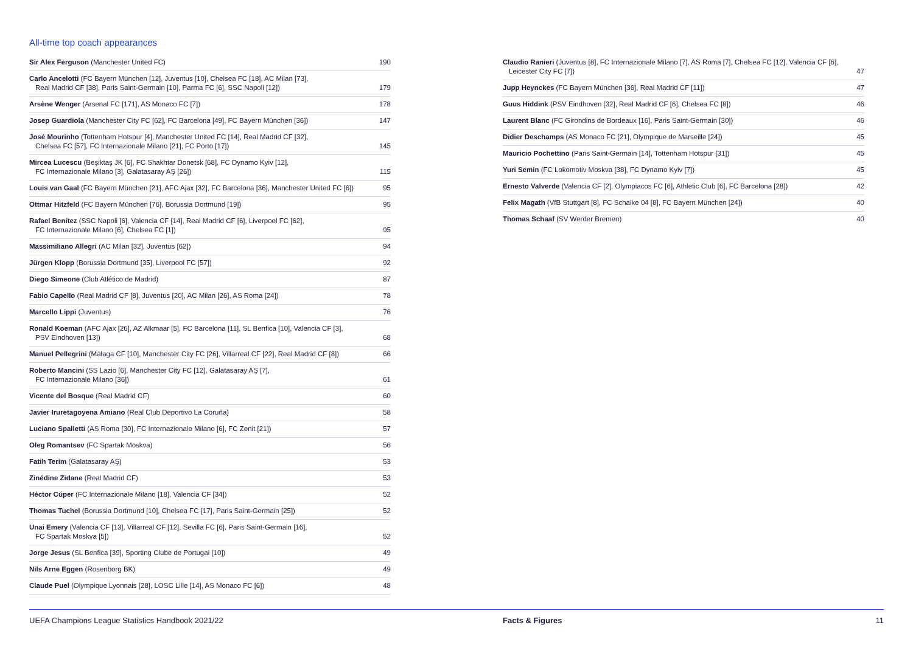All-time top coach appearances
| Sir Alex Ferguson (Manchester United FC) | 190 |
| Carlo Ancelotti (FC Bayern München [12], Juventus [10], Chelsea FC [18], AC Milan [73], Real Madrid CF [38], Paris Saint-Germain [10], Parma FC [6], SSC Napoli [12]) | 179 |
| Arsène Wenger (Arsenal FC [171], AS Monaco FC [7]) | 178 |
| Josep Guardiola (Manchester City FC [62], FC Barcelona [49], FC Bayern München [36]) | 147 |
| José Mourinho (Tottenham Hotspur [4], Manchester United FC [14], Real Madrid CF [32], Chelsea FC [57], FC Internazionale Milano [21], FC Porto [17]) | 145 |
| Mircea Lucescu (Beşiktaş JK [6], FC Shakhtar Donetsk [68], FC Dynamo Kyiv [12], FC Internazionale Milano [3], Galatasaray AŞ [26]) | 115 |
| Louis van Gaal (FC Bayern München [21], AFC Ajax [32], FC Barcelona [36], Manchester United FC [6]) | 95 |
| Ottmar Hitzfeld (FC Bayern München [76], Borussia Dortmund [19]) | 95 |
| Rafael Benítez (SSC Napoli [6], Valencia CF [14], Real Madrid CF [6], Liverpool FC [62], FC Internazionale Milano [6], Chelsea FC [1]) | 95 |
| Massimiliano Allegri (AC Milan [32], Juventus [62]) | 94 |
| Jürgen Klopp (Borussia Dortmund [35], Liverpool FC [57]) | 92 |
| Diego Simeone (Club Atlético de Madrid) | 87 |
| Fabio Capello (Real Madrid CF [8], Juventus [20], AC Milan [26], AS Roma [24]) | 78 |
| Marcello Lippi (Juventus) | 76 |
| Ronald Koeman (AFC Ajax [26], AZ Alkmaar [5], FC Barcelona [11], SL Benfica [10], Valencia CF [3], PSV Eindhoven [13]) | 68 |
| Manuel Pellegrini (Málaga CF [10], Manchester City FC [26], Villarreal CF [22], Real Madrid CF [8]) | 66 |
| Roberto Mancini (SS Lazio [6], Manchester City FC [12], Galatasaray AŞ [7], FC Internazionale Milano [36]) | 61 |
| Vicente del Bosque (Real Madrid CF) | 60 |
| Javier Iruretagoyena Amiano (Real Club Deportivo La Coruña) | 58 |
| Luciano Spalletti (AS Roma [30], FC Internazionale Milano [6], FC Zenit [21]) | 57 |
| Oleg Romantsev (FC Spartak Moskva) | 56 |
| Fatih Terim (Galatasaray AŞ) | 53 |
| Zinédine Zidane (Real Madrid CF) | 53 |
| Héctor Cúper (FC Internazionale Milano [18], Valencia CF [34]) | 52 |
| Thomas Tuchel (Borussia Dortmund [10], Chelsea FC [17], Paris Saint-Germain [25]) | 52 |
| Unai Emery (Valencia CF [13], Villarreal CF [12], Sevilla FC [6], Paris Saint-Germain [16], FC Spartak Moskva [5]) | 52 |
| Jorge Jesus (SL Benfica [39], Sporting Clube de Portugal [10]) | 49 |
| Nils Arne Eggen (Rosenborg BK) | 49 |
| Claude Puel (Olympique Lyonnais [28], LOSC Lille [14], AS Monaco FC [6]) | 48 |
| Claudio Ranieri (Juventus [8], FC Internazionale Milano [7], AS Roma [7], Chelsea FC [12], Valencia CF [6], Leicester City FC [7]) | 47 |
| Jupp Heynckes (FC Bayern München [36], Real Madrid CF [11]) | 47 |
| Guus Hiddink (PSV Eindhoven [32], Real Madrid CF [6], Chelsea FC [8]) | 46 |
| Laurent Blanc (FC Girondins de Bordeaux [16], Paris Saint-Germain [30]) | 46 |
| Didier Deschamps (AS Monaco FC [21], Olympique de Marseille [24]) | 45 |
| Mauricio Pochettino (Paris Saint-Germain [14], Tottenham Hotspur [31]) | 45 |
| Yuri Semin (FC Lokomotiv Moskva [38], FC Dynamo Kyiv [7]) | 45 |
| Ernesto Valverde (Valencia CF [2], Olympiacos FC [6], Athletic Club [6], FC Barcelona [28]) | 42 |
| Felix Magath (VfB Stuttgart [8], FC Schalke 04 [8], FC Bayern München [24]) | 40 |
| Thomas Schaaf (SV Werder Bremen) | 40 |
UEFA Champions League Statistics Handbook 2021/22 Facts & Figures 11